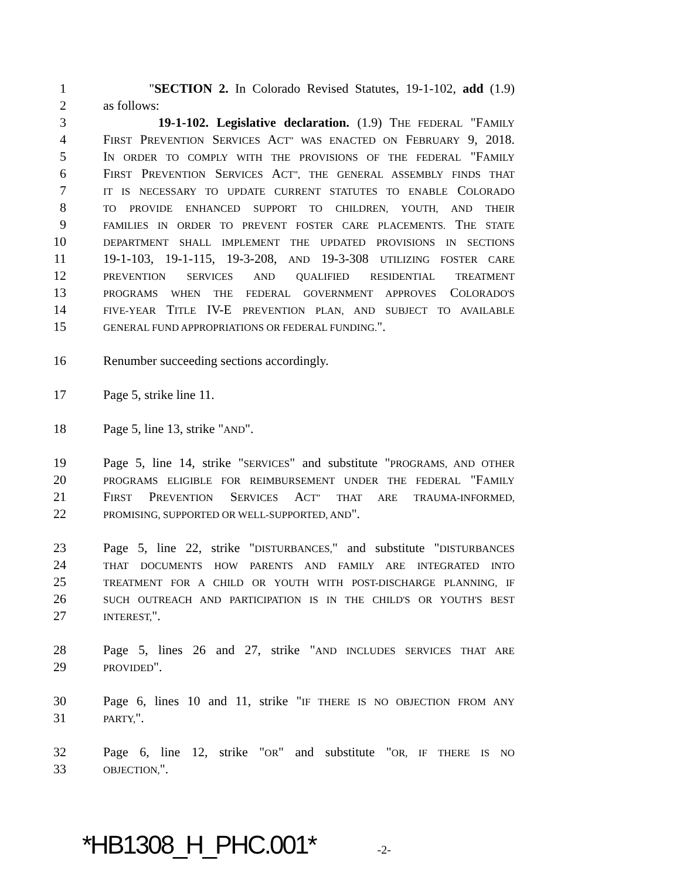1 "SECTION 2. In Colorado Revised Statutes, 19-1-102, add (1.9)
2 as follows:
3 19-1-102. Legislative declaration. (1.9) THE FEDERAL "FAMILY
4 FIRST PREVENTION SERVICES ACT" WAS ENACTED ON FEBRUARY 9, 2018.
5 IN ORDER TO COMPLY WITH THE PROVISIONS OF THE FEDERAL "FAMILY
6 FIRST PREVENTION SERVICES ACT", THE GENERAL ASSEMBLY FINDS THAT
7 IT IS NECESSARY TO UPDATE CURRENT STATUTES TO ENABLE COLORADO
8 TO PROVIDE ENHANCED SUPPORT TO CHILDREN, YOUTH, AND THEIR
9 FAMILIES IN ORDER TO PREVENT FOSTER CARE PLACEMENTS. THE STATE
10 DEPARTMENT SHALL IMPLEMENT THE UPDATED PROVISIONS IN SECTIONS
11 19-1-103, 19-1-115, 19-3-208, AND 19-3-308 UTILIZING FOSTER CARE
12 PREVENTION SERVICES AND QUALIFIED RESIDENTIAL TREATMENT
13 PROGRAMS WHEN THE FEDERAL GOVERNMENT APPROVES COLORADO'S
14 FIVE-YEAR TITLE IV-E PREVENTION PLAN, AND SUBJECT TO AVAILABLE
15 GENERAL FUND APPROPRIATIONS OR FEDERAL FUNDING.".
16 Renumber succeeding sections accordingly.
17 Page 5, strike line 11.
18 Page 5, line 13, strike "AND".
19 Page 5, line 14, strike "SERVICES" and substitute "PROGRAMS, AND OTHER
20 PROGRAMS ELIGIBLE FOR REIMBURSEMENT UNDER THE FEDERAL "FAMILY
21 FIRST PREVENTION SERVICES ACT" THAT ARE TRAUMA-INFORMED,
22 PROMISING, SUPPORTED OR WELL-SUPPORTED, AND".
23 Page 5, line 22, strike "DISTURBANCES," and substitute "DISTURBANCES
24 THAT DOCUMENTS HOW PARENTS AND FAMILY ARE INTEGRATED INTO
25 TREATMENT FOR A CHILD OR YOUTH WITH POST-DISCHARGE PLANNING, IF
26 SUCH OUTREACH AND PARTICIPATION IS IN THE CHILD'S OR YOUTH'S BEST
27 INTEREST,".
28 Page 5, lines 26 and 27, strike "AND INCLUDES SERVICES THAT ARE
29 PROVIDED".
30 Page 6, lines 10 and 11, strike "IF THERE IS NO OBJECTION FROM ANY
31 PARTY,".
32 Page 6, line 12, strike "OR" and substitute "OR, IF THERE IS NO
33 OBJECTION,".
*HB1308_H_PHC.001* -2-